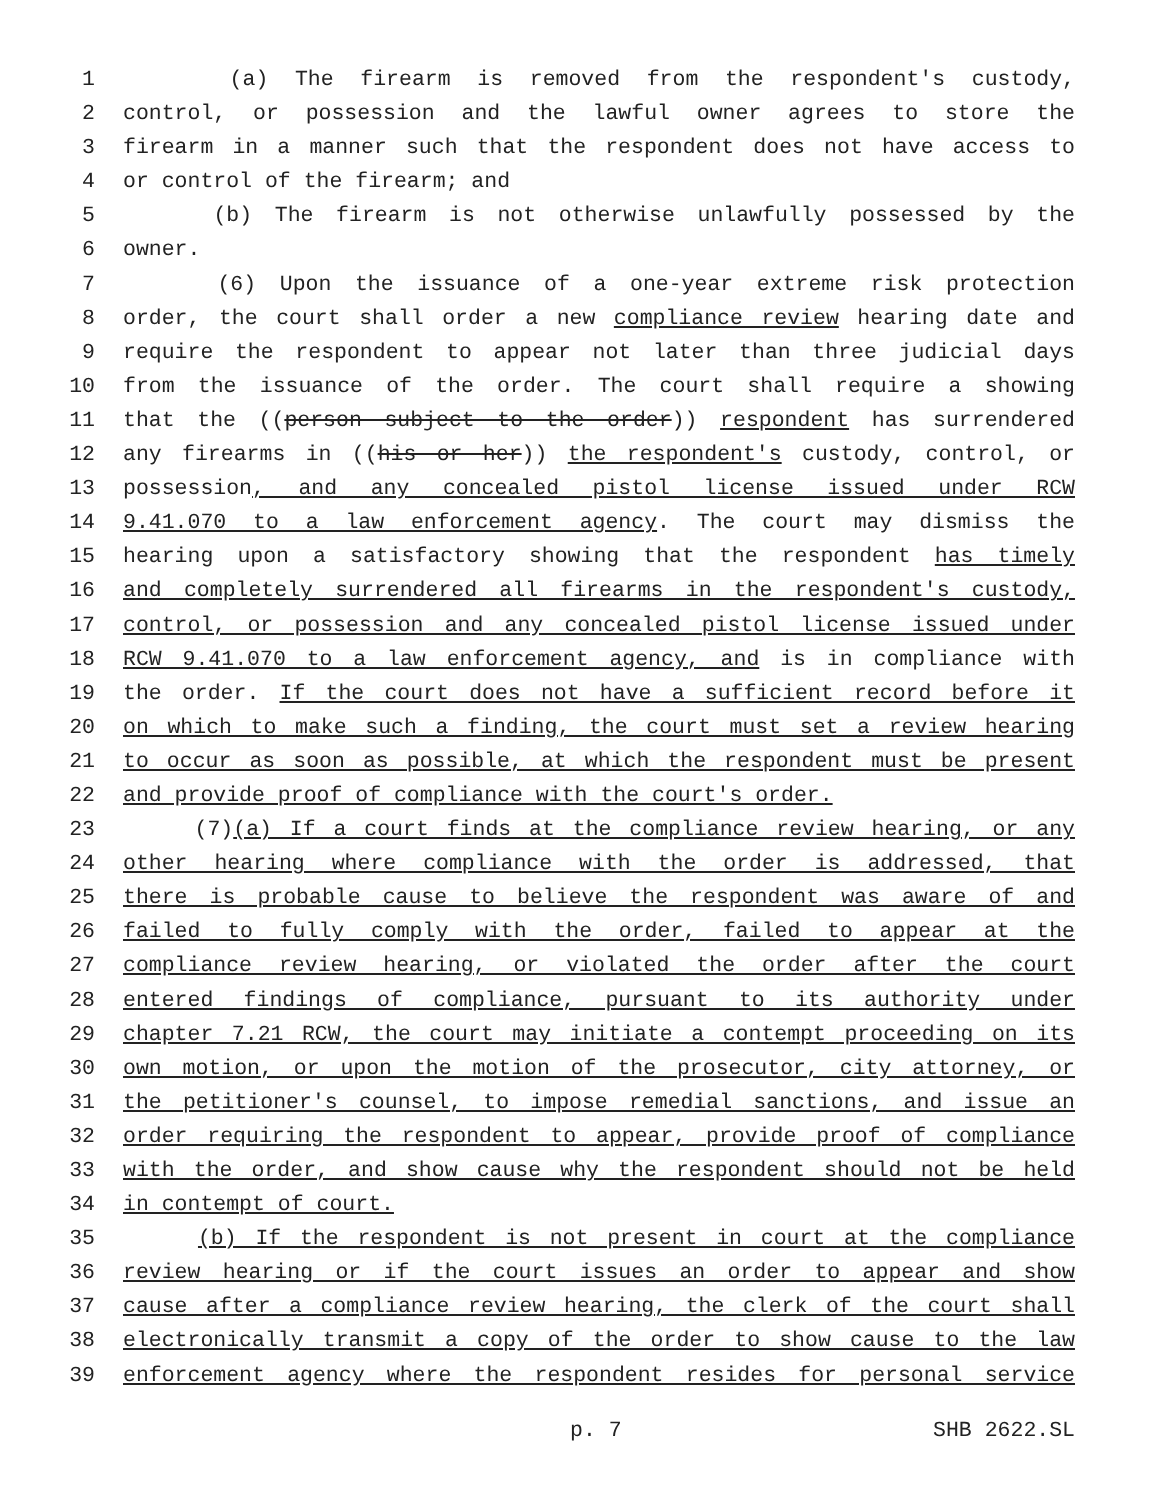1 (a) The firearm is removed from the respondent's custody,
2 control, or possession and the lawful owner agrees to store the
3 firearm in a manner such that the respondent does not have access to
4 or control of the firearm; and
5 (b) The firearm is not otherwise unlawfully possessed by the
6 owner.
7 (6) Upon the issuance of a one-year extreme risk protection
8 order, the court shall order a new compliance review hearing date and
9 require the respondent to appear not later than three judicial days
10 from the issuance of the order. The court shall require a showing
11 that the ((person subject to the order)) respondent has surrendered
12 any firearms in ((his or her)) the respondent's custody, control, or
13 possession, and any concealed pistol license issued under RCW
14 9.41.070 to a law enforcement agency. The court may dismiss the
15 hearing upon a satisfactory showing that the respondent has timely
16 and completely surrendered all firearms in the respondent's custody,
17 control, or possession and any concealed pistol license issued under
18 RCW 9.41.070 to a law enforcement agency, and is in compliance with
19 the order. If the court does not have a sufficient record before it
20 on which to make such a finding, the court must set a review hearing
21 to occur as soon as possible, at which the respondent must be present
22 and provide proof of compliance with the court's order.
23 (7)(a) If a court finds at the compliance review hearing, or any
24 other hearing where compliance with the order is addressed, that
25 there is probable cause to believe the respondent was aware of and
26 failed to fully comply with the order, failed to appear at the
27 compliance review hearing, or violated the order after the court
28 entered findings of compliance, pursuant to its authority under
29 chapter 7.21 RCW, the court may initiate a contempt proceeding on its
30 own motion, or upon the motion of the prosecutor, city attorney, or
31 the petitioner's counsel, to impose remedial sanctions, and issue an
32 order requiring the respondent to appear, provide proof of compliance
33 with the order, and show cause why the respondent should not be held
34 in contempt of court.
35 (b) If the respondent is not present in court at the compliance
36 review hearing or if the court issues an order to appear and show
37 cause after a compliance review hearing, the clerk of the court shall
38 electronically transmit a copy of the order to show cause to the law
39 enforcement agency where the respondent resides for personal service
p. 7 SHB 2622.SL